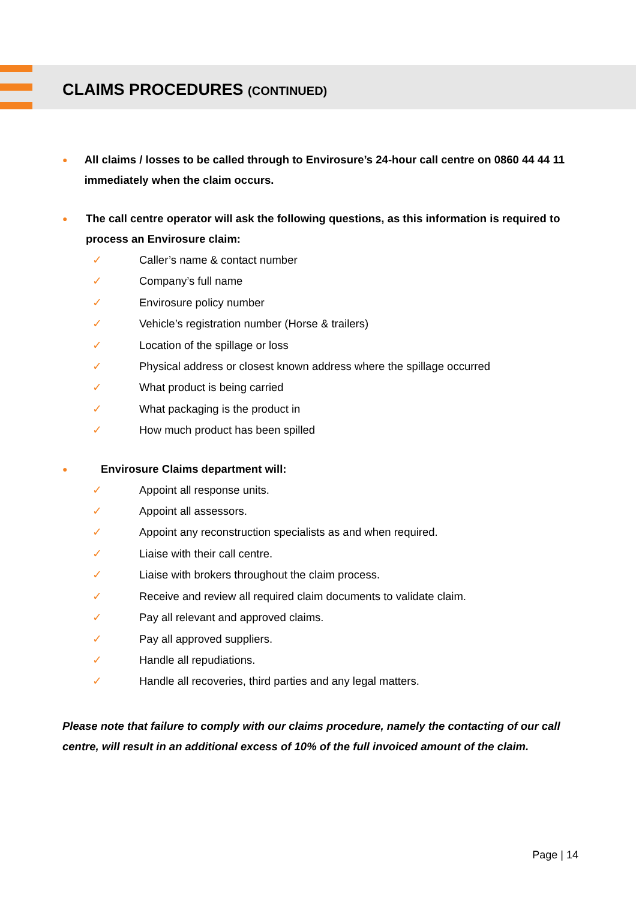CLAIMS PROCEDURES (CONTINUED)
● All claims / losses to be called through to Envirosure’s 24-hour call centre on 0860 44 44 11 immediately when the claim occurs.
● The call centre operator will ask the following questions, as this information is required to process an Envirosure claim:
✓ Caller’s name & contact number
✓ Company’s full name
✓ Envirosure policy number
✓ Vehicle’s registration number (Horse & trailers)
✓ Location of the spillage or loss
✓ Physical address or closest known address where the spillage occurred
✓ What product is being carried
✓ What packaging is the product in
✓ How much product has been spilled
● Envirosure Claims department will:
✓ Appoint all response units.
✓ Appoint all assessors.
✓ Appoint any reconstruction specialists as and when required.
✓ Liaise with their call centre.
✓ Liaise with brokers throughout the claim process.
✓ Receive and review all required claim documents to validate claim.
✓ Pay all relevant and approved claims.
✓ Pay all approved suppliers.
✓ Handle all repudiations.
✓ Handle all recoveries, third parties and any legal matters.
Please note that failure to comply with our claims procedure, namely the contacting of our call centre, will result in an additional excess of 10% of the full invoiced amount of the claim.
Page | 14